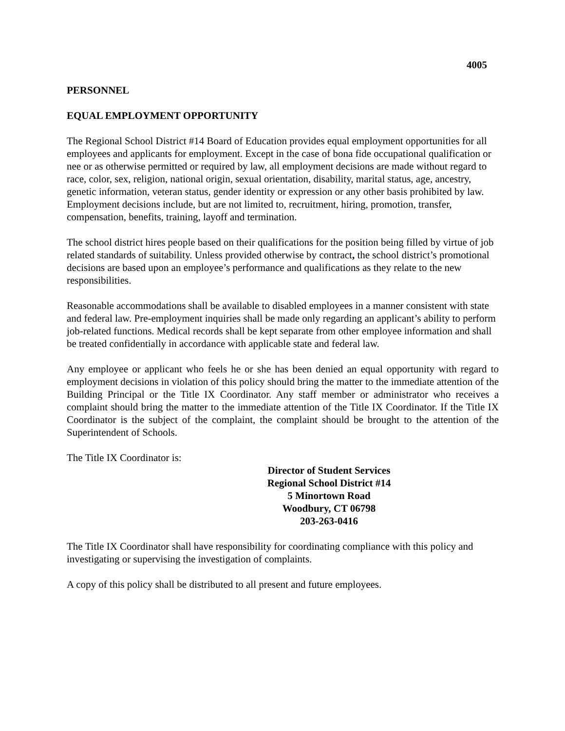4005
PERSONNEL
EQUAL EMPLOYMENT OPPORTUNITY
The Regional School District #14 Board of Education provides equal employment opportunities for all employees and applicants for employment. Except in the case of bona fide occupational qualification or nee or as otherwise permitted or required by law, all employment decisions are made without regard to race, color, sex, religion, national origin, sexual orientation, disability, marital status, age, ancestry, genetic information, veteran status, gender identity or expression or any other basis prohibited by law. Employment decisions include, but are not limited to, recruitment, hiring, promotion, transfer, compensation, benefits, training, layoff and termination.
The school district hires people based on their qualifications for the position being filled by virtue of job related standards of suitability. Unless provided otherwise by contract, the school district’s promotional decisions are based upon an employee’s performance and qualifications as they relate to the new responsibilities.
Reasonable accommodations shall be available to disabled employees in a manner consistent with state and federal law. Pre-employment inquiries shall be made only regarding an applicant’s ability to perform job-related functions. Medical records shall be kept separate from other employee information and shall be treated confidentially in accordance with applicable state and federal law.
Any employee or applicant who feels he or she has been denied an equal opportunity with regard to employment decisions in violation of this policy should bring the matter to the immediate attention of the Building Principal or the Title IX Coordinator. Any staff member or administrator who receives a complaint should bring the matter to the immediate attention of the Title IX Coordinator. If the Title IX Coordinator is the subject of the complaint, the complaint should be brought to the attention of the Superintendent of Schools.
The Title IX Coordinator is:
Director of Student Services
Regional School District #14
5 Minortown Road
Woodbury, CT 06798
203-263-0416
The Title IX Coordinator shall have responsibility for coordinating compliance with this policy and investigating or supervising the investigation of complaints.
A copy of this policy shall be distributed to all present and future employees.